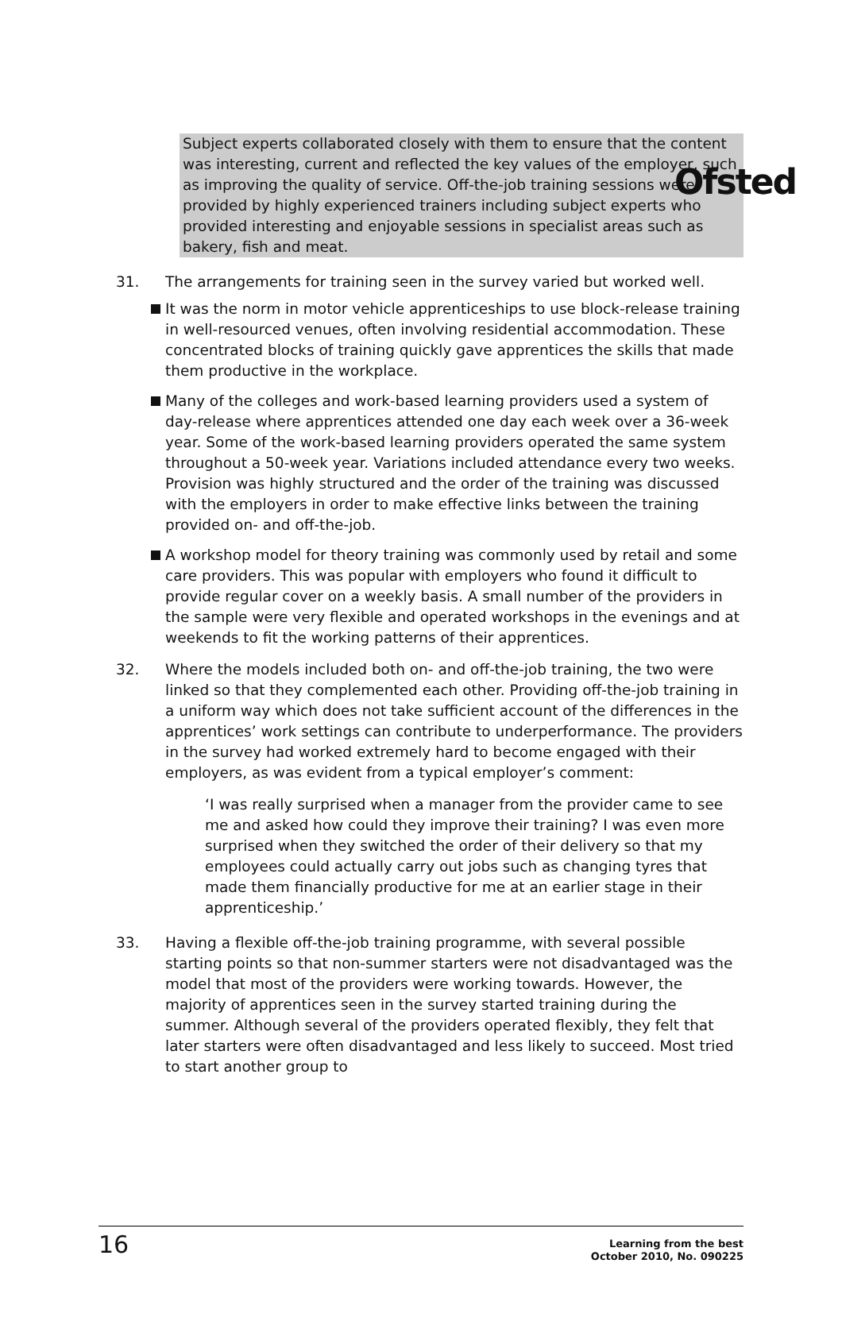Ofsted
Subject experts collaborated closely with them to ensure that the content was interesting, current and reflected the key values of the employer, such as improving the quality of service. Off-the-job training sessions were provided by highly experienced trainers including subject experts who provided interesting and enjoyable sessions in specialist areas such as bakery, fish and meat.
31. The arrangements for training seen in the survey varied but worked well.
It was the norm in motor vehicle apprenticeships to use block-release training in well-resourced venues, often involving residential accommodation. These concentrated blocks of training quickly gave apprentices the skills that made them productive in the workplace.
Many of the colleges and work-based learning providers used a system of day-release where apprentices attended one day each week over a 36-week year. Some of the work-based learning providers operated the same system throughout a 50-week year. Variations included attendance every two weeks. Provision was highly structured and the order of the training was discussed with the employers in order to make effective links between the training provided on- and off-the-job.
A workshop model for theory training was commonly used by retail and some care providers. This was popular with employers who found it difficult to provide regular cover on a weekly basis. A small number of the providers in the sample were very flexible and operated workshops in the evenings and at weekends to fit the working patterns of their apprentices.
32. Where the models included both on- and off-the-job training, the two were linked so that they complemented each other. Providing off-the-job training in a uniform way which does not take sufficient account of the differences in the apprentices’ work settings can contribute to underperformance. The providers in the survey had worked extremely hard to become engaged with their employers, as was evident from a typical employer’s comment:
‘I was really surprised when a manager from the provider came to see me and asked how could they improve their training? I was even more surprised when they switched the order of their delivery so that my employees could actually carry out jobs such as changing tyres that made them financially productive for me at an earlier stage in their apprenticeship.’
33. Having a flexible off-the-job training programme, with several possible starting points so that non-summer starters were not disadvantaged was the model that most of the providers were working towards. However, the majority of apprentices seen in the survey started training during the summer. Although several of the providers operated flexibly, they felt that later starters were often disadvantaged and less likely to succeed. Most tried to start another group to
16 Learning from the best
October 2010, No. 090225